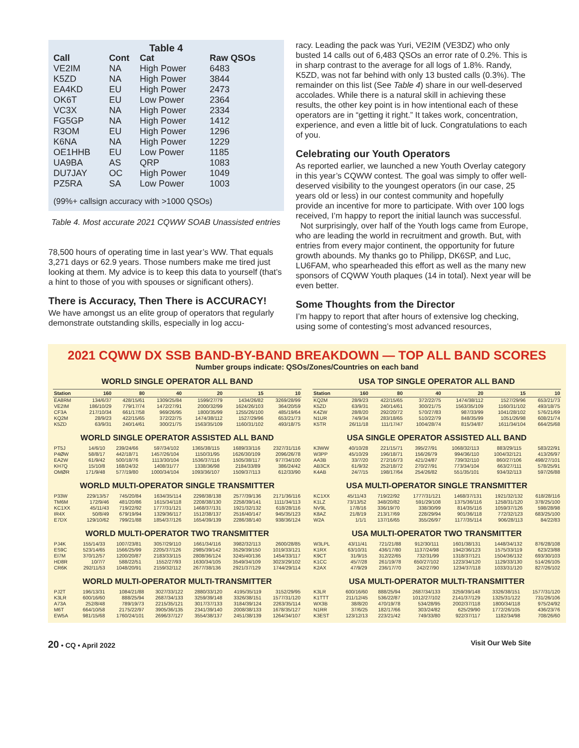Table 4
| Call | Cont | Cat | Raw QSOs |
| --- | --- | --- | --- |
| VE2IM | NA | High Power | 6483 |
| K5ZD | NA | High Power | 3844 |
| EA4KD | EU | High Power | 2473 |
| OK6T | EU | Low Power | 2364 |
| VC3X | NA | High Power | 2334 |
| FG5GP | NA | High Power | 1412 |
| R3OM | EU | High Power | 1296 |
| K6NA | NA | High Power | 1229 |
| OE1HHB | EU | Low Power | 1185 |
| UA9BA | AS | QRP | 1083 |
| DU7JAY | OC | High Power | 1049 |
| PZ5RA | SA | Low Power | 1003 |
(99%+ callsign accuracy with >1000 QSOs)
Table 4. Most accurate 2021 CQWW SOAB Unassisted entries
78,500 hours of operating time in last year’s WW. That equals 3,271 days or 62.9 years. Those numbers make me tired just looking at them. My advice is to keep this data to yourself (that’s a hint to those of you with spouses or significant others).
There is Accuracy, Then There is ACCURACY!
We have amongst us an elite group of operators that regularly demonstrate outstanding skills, especially in log accu-
racy. Leading the pack was Yuri, VE2IM (VE3DZ) who only busted 14 calls out of 6,483 QSOs an error rate of 0.2%. This is in sharp contrast to the average for all logs of 1.8%. Randy, K5ZD, was not far behind with only 13 busted calls (0.3%). The remainder on this list (See Table 4) share in our well-deserved accolades. While there is a natural skill in achieving these results, the other key point is in how intentional each of these operators are in “getting it right.” It takes work, concentration, experience, and even a little bit of luck. Congratulations to each of you.
Celebrating our Youth Operators
As reported earlier, we launched a new Youth Overlay category in this year’s CQWW contest. The goal was simply to offer well-deserved visibility to the youngest operators (in our case, 25 years old or less) in our contest community and hopefully provide an incentive for more to participate. With over 100 logs received, I’m happy to report the initial launch was successful.
Not surprisingly, over half of the Youth logs came from Europe, who are leading the world in recruitment and growth. But, with entries from every major continent, the opportunity for future growth abounds. My thanks go to Philipp, DK6SP, and Luc, LU6FAM, who spearheaded this effort as well as the many new sponsors of CQWW Youth plaques (14 in total). Next year will be even better.
Some Thoughts from the Director
I’m happy to report that after hours of extensive log checking, using some of contesting’s most advanced resources,
2021 CQWW DX SSB BAND-BY-BAND BREAKDOWN — TOP ALL BAND SCORES
Number groups indicate: QSOs/Zones/Countries on each band
WORLD SINGLE OPERATOR ALL BAND
| Station | 160 | 80 | 40 | 20 | 15 | 10 |
| --- | --- | --- | --- | --- | --- | --- |
| EA8RM | 134/6/37 | 428/15/61 | 1309/25/84 | 1599/27/79 | 1434/26/82 | 3269/28/99 |
| VE2IM | 186/10/29 | 779/17/74 | 1472/27/91 | 2000/32/99 | 1624/26/103 | 364/20/59 |
| CF3A | 217/10/34 | 661/17/58 | 969/26/95 | 1800/35/99 | 1255/26/100 | 485/19/64 |
| KQ2M | 28/9/23 | 422/15/65 | 372/22/75 | 1474/38/112 | 1527/29/96 | 653/21/73 |
| K5ZD | 63/9/31 | 240/14/61 | 300/21/75 | 1563/35/109 | 1160/31/102 | 493/18/75 |
USA TOP SINGLE OPERATOR ALL BAND
| Station | 160 | 80 | 40 | 20 | 15 | 10 |
| --- | --- | --- | --- | --- | --- | --- |
| KQ2M | 28/9/23 | 422/15/65 | 372/22/75 | 1474/38/112 | 1527/29/96 | 653/21/73 |
| K5ZD | 63/9/31 | 240/14/61 | 300/21/75 | 1563/35/109 | 1160/31/102 | 493/18/75 |
| K4ZW | 28/8/20 | 292/20/72 | 570/27/83 | 987/33/99 | 1041/28/102 | 576/21/69 |
| N1UR | 74/9/34 | 283/18/65 | 510/22/79 | 848/35/99 | 1051/26/98 | 608/21/74 |
| K5TR | 26/11/18 | 111/17/47 | 1004/28/74 | 815/34/87 | 1611/34/104 | 664/25/68 |
WORLD SINGLE OPERATOR ASSISTED ALL BAND
| PT5J | 14/6/10 | 239/24/66 | 597/34/102 | 1365/38/115 | 1689/33/116 | 2327/31/116 |
| P4ØW | 58/8/17 | 442/18/71 | 1457/26/104 | 1150/31/95 | 1626/30/109 | 2096/26/78 |
| EA2W | 61/9/42 | 500/18/76 | 1113/30/104 | 1536/37/116 | 1505/38/117 | 977/34/100 |
| KH7Q | 15/10/8 | 168/24/32 | 1408/31/77 | 1338/36/98 | 2184/33/89 | 386/24/42 |
| OMØR | 171/9/48 | 577/19/80 | 1000/34/104 | 1093/36/107 | 1509/37/113 | 612/33/90 |
USA SINGLE OPERATOR ASSISTED ALL BAND
| K3WW | 40/10/28 | 221/15/71 | 395/27/91 | 1068/32/113 | 883/29/115 | 583/22/91 |
| W3PP | 45/10/29 | 196/18/71 | 156/26/79 | 994/36/110 | 1004/32/121 | 413/26/97 |
| AA3B | 33/7/20 | 272/16/73 | 421/24/87 | 739/32/110 | 860/27/106 | 498/27/101 |
| AB3CX | 61/9/32 | 252/18/72 | 270/27/91 | 773/34/104 | 663/27/111 | 578/25/91 |
| K4AB | 24/7/15 | 198/17/64 | 254/26/82 | 551/35/101 | 934/32/113 | 597/26/88 |
WORLD MULTI-OPERATOR SINGLE TRANSMITTER
| P33W | 229/13/57 | 745/20/84 | 1634/35/114 | 2298/38/138 | 2577/39/136 | 2171/36/116 |
| TM6M | 172/9/46 | 481/20/86 | 1615/34/118 | 2208/38/130 | 2258/39/141 | 1111/34/113 |
| KC1XX | 45/11/43 | 719/22/92 | 1777/31/121 | 1468/37/131 | 1921/32/132 | 618/28/116 |
| IR4X | 50/8/49 | 679/19/94 | 1329/36/117 | 1512/38/137 | 2516/40/147 | 945/35/123 |
| E7DX | 129/10/62 | 799/21/88 | 1854/37/126 | 1654/39/139 | 2286/38/140 | 938/36/124 |
USA MULTI-OPERATOR SINGLE TRANSMITTER
| KC1XX | 45/11/43 | 719/22/92 | 1777/31/121 | 1468/37/131 | 1921/32/132 | 618/28/116 |
| K1LZ | 73/13/52 | 348/20/82 | 591/29/108 | 1375/36/116 | 1258/31/120 | 378/25/100 |
| NV9L | 17/8/16 | 336/19/70 | 338/30/99 | 814/35/116 | 1059/37/126 | 598/28/98 |
| K8AZ | 21/8/19 | 213/17/69 | 228/29/94 | 901/36/118 | 772/32/123 | 683/25/100 |
| W2A | 1/1/1 | 137/16/65 | 355/26/97 | 1177/35/114 | 906/28/113 | 84/22/83 |
WORLD MULTI-OPERATOR TWO TRANSMITTER
| PJ4K | 155/14/33 | 1007/23/81 | 3057/29/110 | 1661/34/116 | 3982/32/113 | 2600/28/85 |
| ES9C | 523/14/65 | 1566/25/99 | 2205/37/126 | 2985/39/142 | 3529/39/150 | 1019/33/121 |
| EI7M | 370/12/57 | 1200/20/87 | 2183/33/115 | 2808/36/124 | 3245/40/136 | 1454/33/117 |
| HD8R | 10/7/7 | 588/22/51 | 1552/27/93 | 1630/34/105 | 3549/34/109 | 3023/29/102 |
| CR6K | 292/11/53 | 1048/20/91 | 2159/32/112 | 2677/38/136 | 2921/37/129 | 1744/29/114 |
USA MULTI-OPERATOR TWO TRANSMITTER
| W3LPL | 43/11/41 | 721/21/88 | 912/30/111 | 1601/38/131 | 1448/34/132 | 876/28/108 |
| K1RX | 63/10/31 | 436/17/80 | 1137/24/98 | 1942/36/123 | 1575/33/119 | 623/23/88 |
| K9CT | 31/9/15 | 312/22/65 | 732/31/99 | 1318/37/121 | 1504/36/132 | 693/30/103 |
| K1CC | 45/7/28 | 261/19/78 | 650/27/102 | 1223/34/120 | 1129/33/130 | 514/26/105 |
| K2AX | 47/9/29 | 236/17/70 | 242/27/90 | 1234/37/118 | 1033/31/120 | 827/26/102 |
WORLD MULTI-OPERATOR MULTI-TRANSMITTER
| PJ2T | 196/13/31 | 1084/21/88 | 3027/33/122 | 2880/33/120 | 4195/35/119 | 3152/29/95 |
| K3LR | 600/16/60 | 888/25/94 | 2687/34/133 | 3259/39/148 | 3326/38/151 | 1577/31/120 |
| A73A | 252/8/48 | 789/19/73 | 2215/35/121 | 3017/37/133 | 3184/39/124 | 2263/35/114 |
| M6T | 664/10/58 | 2175/22/97 | 3905/36/135 | 2341/39/140 | 2008/38/133 | 1678/35/127 |
| EW5A | 981/15/68 | 1760/24/101 | 2696/37/127 | 3554/38/137 | 2451/38/139 | 1264/34/107 |
USA MULTI-OPERATOR MULTI-TRANSMITTER
| K3LR | 600/16/60 | 888/25/94 | 2687/34/133 | 3259/39/148 | 3326/38/151 | 1577/31/120 |
| K1TTT | 211/12/45 | 536/22/87 | 1012/27/102 | 2141/37/129 | 1325/31/122 | 731/26/106 |
| WX3B | 38/8/20 | 470/19/78 | 534/28/95 | 2002/37/118 | 1800/34/118 | 975/24/92 |
| N1RR | 37/6/25 | 182/17/66 | 303/24/82 | 625/29/90 | 1772/26/105 | 436/23/76 |
| K3EST | 123/12/13 | 223/21/42 | 749/33/80 | 922/37/117 | 1182/34/98 | 708/26/60 |
20 • CQ • April 2022 Visit Our Web Site